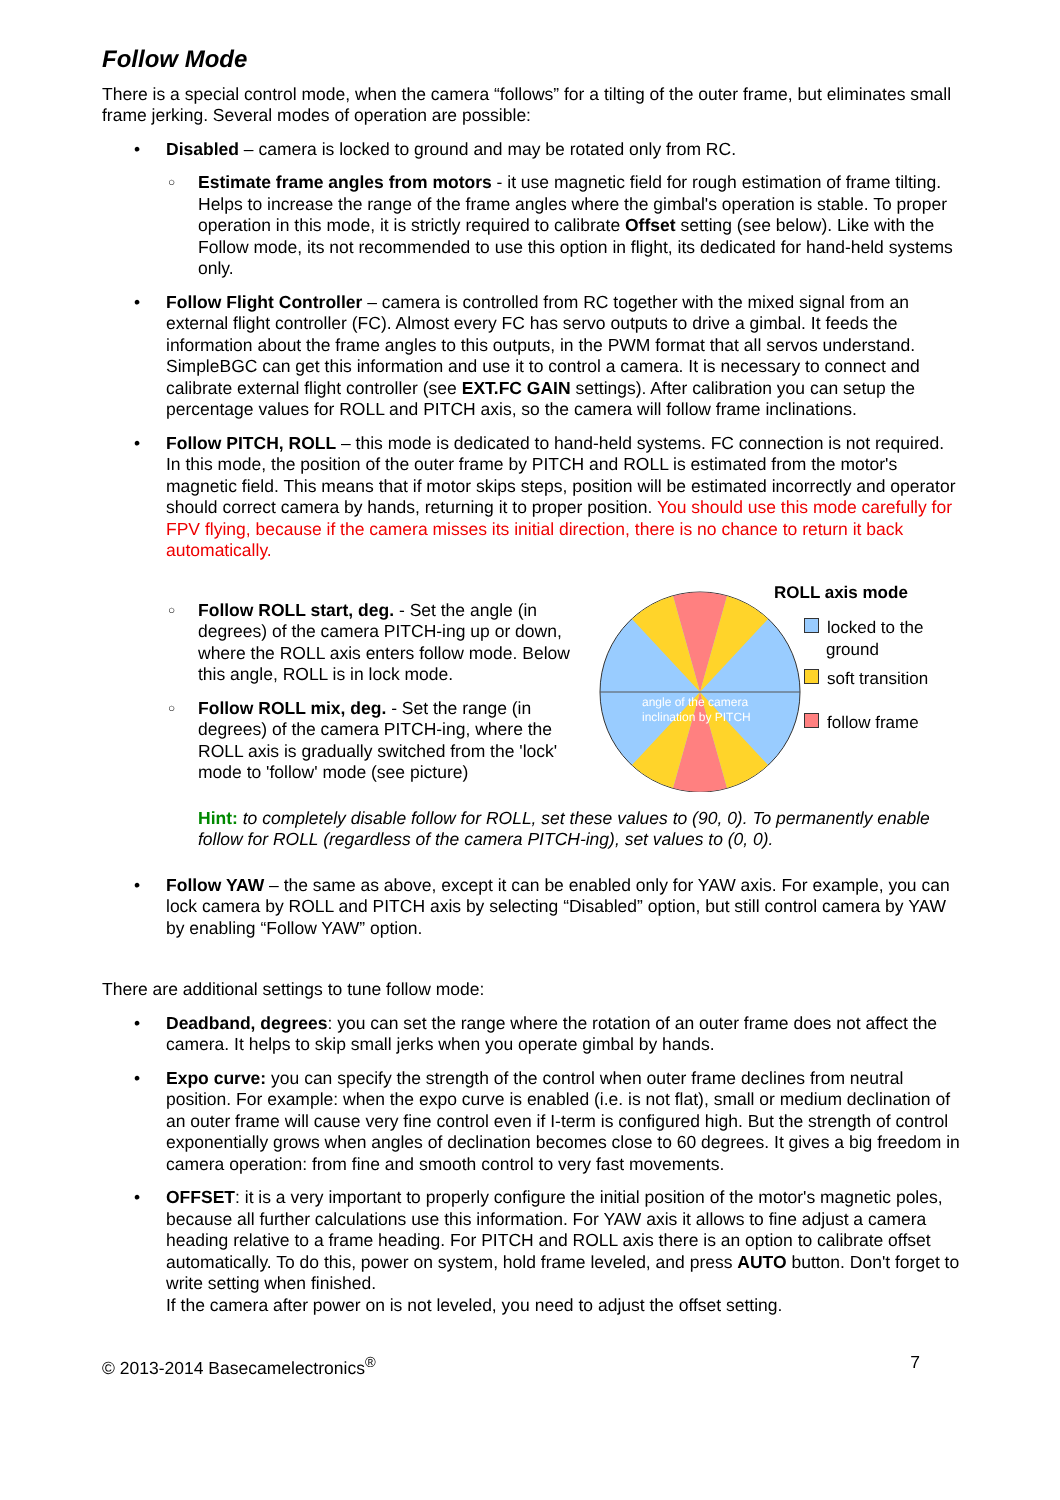Follow Mode
There is a special control mode, when the camera “follows” for a tilting of the outer frame, but eliminates small frame jerking. Several modes of operation are possible:
Disabled – camera is locked to ground and may be rotated only from RC.
Estimate frame angles from motors - it use magnetic field for rough estimation of frame tilting. Helps to increase the range of the frame angles where the gimbal's operation is stable. To proper operation in this mode, it is strictly required to calibrate Offset setting (see below). Like with the Follow mode, its not recommended to use this option in flight, its dedicated for hand-held systems only.
Follow Flight Controller – camera is controlled from RC together with the mixed signal from an external flight controller (FC). Almost every FC has servo outputs to drive a gimbal. It feeds the information about the frame angles to this outputs, in the PWM format that all servos understand. SimpleBGC can get this information and use it to control a camera. It is necessary to connect and calibrate external flight controller (see EXT.FC GAIN settings). After calibration you can setup the percentage values for ROLL and PITCH axis, so the camera will follow frame inclinations.
Follow PITCH, ROLL – this mode is dedicated to hand-held systems. FC connection is not required. In this mode, the position of the outer frame by PITCH and ROLL is estimated from the motor's magnetic field. This means that if motor skips steps, position will be estimated incorrectly and operator should correct camera by hands, returning it to proper position. You should use this mode carefully for FPV flying, because if the camera misses its initial direction, there is no chance to return it back automatically.
Follow ROLL start, deg. - Set the angle (in degrees) of the camera PITCH-ing up or down, where the ROLL axis enters follow mode. Below this angle, ROLL is in lock mode.
Follow ROLL mix, deg. - Set the range (in degrees) of the camera PITCH-ing, where the ROLL axis is gradually switched from the 'lock' mode to 'follow' mode (see picture)
angle of the camera
inclination by PITCH
ROLL axis mode
locked to the
ground
soft transition
follow frame
Hint: to completely disable follow for ROLL, set these values to (90, 0). To permanently enable follow for ROLL (regardless of the camera PITCH-ing), set values to (0, 0).
Follow YAW – the same as above, except it can be enabled only for YAW axis. For example, you can lock camera by ROLL and PITCH axis by selecting “Disabled” option, but still control camera by YAW by enabling “Follow YAW” option.
There are additional settings to tune follow mode:
Deadband, degrees: you can set the range where the rotation of an outer frame does not affect the camera. It helps to skip small jerks when you operate gimbal by hands.
Expo curve: you can specify the strength of the control when outer frame declines from neutral position. For example: when the expo curve is enabled (i.e. is not flat), small or medium declination of an outer frame will cause very fine control even if I-term is configured high. But the strength of control exponentially grows when angles of declination becomes close to 60 degrees. It gives a big freedom in camera operation: from fine and smooth control to very fast movements.
OFFSET: it is a very important to properly configure the initial position of the motor's magnetic poles, because all further calculations use this information. For YAW axis it allows to fine adjust a camera heading relative to a frame heading. For PITCH and ROLL axis there is an option to calibrate offset automatically. To do this, power on system, hold frame leveled, and press AUTO button. Don't forget to write setting when finished.
If the camera after power on is not leveled, you need to adjust the offset setting.
© 2013-2014 Basecamelectronics<sup>®</sup> 7